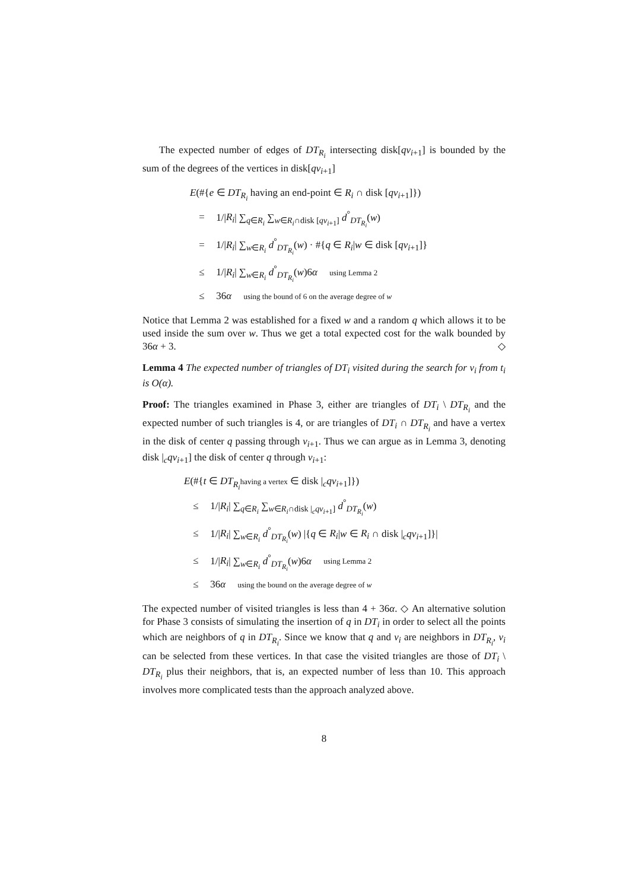The expected number of edges of DT<sub>R<sub>i</sub></sub> intersecting disk[qv<sub>i+1</sub>] is bounded by the sum of the degrees of the vertices in disk[qv<sub>i+1</sub>]
E(#{e ∈ DT<sub>R<sub>i</sub></sub> having an end-point ∈ R<sub>i</sub> ∩ disk [qv<sub>i+1</sub>]})
= 1/|R<sub>i</sub>| ∑<sub>q∈R<sub>i</sub></sub> ∑<sub>w∈R<sub>i</sub>∩disk [qv<sub>i+1</sub>]</sub> d<sup>°</sup><sub>DT<sub>R<sub>i</sub></sub></sub>(w)
= 1/|R<sub>i</sub>| ∑<sub>w∈R<sub>i</sub></sub> d<sup>°</sup><sub>DT<sub>R<sub>i</sub></sub></sub>(w) · #{q ∈ R<sub>i</sub>|w ∈ disk [qv<sub>i+1</sub>]}
≤ 1/|R<sub>i</sub>| ∑<sub>w∈R<sub>i</sub></sub> d<sup>°</sup><sub>DT<sub>R<sub>i</sub></sub></sub>(w)6α using Lemma 2
≤ 36α using the bound of 6 on the average degree of w
Notice that Lemma 2 was established for a fixed w and a random q which allows it to be used inside the sum over w. Thus we get a total expected cost for the walk bounded by 36α + 3. ◇
Lemma 4 The expected number of triangles of DT<sub>i</sub> visited during the search for v<sub>i</sub> from t<sub>i</sub> is O(α).
Proof: The triangles examined in Phase 3, either are triangles of DT<sub>i</sub> \ DT<sub>R<sub>i</sub></sub> and the expected number of such triangles is 4, or are triangles of DT<sub>i</sub> ∩ DT<sub>R<sub>i</sub></sub> and have a vertex in the disk of center q passing through v<sub>i+1</sub>. Thus we can argue as in Lemma 3, denoting disk |<sub>c</sub>qv<sub>i+1</sub>] the disk of center q through v<sub>i+1</sub>:
E(#{t ∈ DT<sub>R<sub>i</sub></sub>having a vertex ∈ disk |<sub>c</sub>qv<sub>i+1</sub>]})
≤ 1/|R<sub>i</sub>| ∑<sub>q∈R<sub>i</sub></sub> ∑<sub>w∈R<sub>i</sub>∩disk |<sub>c</sub>qv<sub>i+1</sub>]</sub> d<sup>°</sup><sub>DT<sub>R<sub>i</sub></sub></sub>(w)
≤ 1/|R<sub>i</sub>| ∑<sub>w∈R<sub>i</sub></sub> d<sup>°</sup><sub>DT<sub>R<sub>i</sub></sub></sub>(w) |{q ∈ R<sub>i</sub>|w ∈ R<sub>i</sub> ∩ disk |<sub>c</sub>qv<sub>i+1</sub>]}|
≤ 1/|R<sub>i</sub>| ∑<sub>w∈R<sub>i</sub></sub> d<sup>°</sup><sub>DT<sub>R<sub>i</sub></sub></sub>(w)6α using Lemma 2
≤ 36α using the bound on the average degree of w
The expected number of visited triangles is less than 4 + 36α. ◇ An alternative solution for Phase 3 consists of simulating the insertion of q in DT<sub>i</sub> in order to select all the points which are neighbors of q in DT<sub>R<sub>i</sub></sub>. Since we know that q and v<sub>i</sub> are neighbors in DT<sub>R<sub>i</sub></sub>, v<sub>i</sub> can be selected from these vertices. In that case the visited triangles are those of DT<sub>i</sub> \ DT<sub>R<sub>i</sub></sub> plus their neighbors, that is, an expected number of less than 10. This approach involves more complicated tests than the approach analyzed above.
8